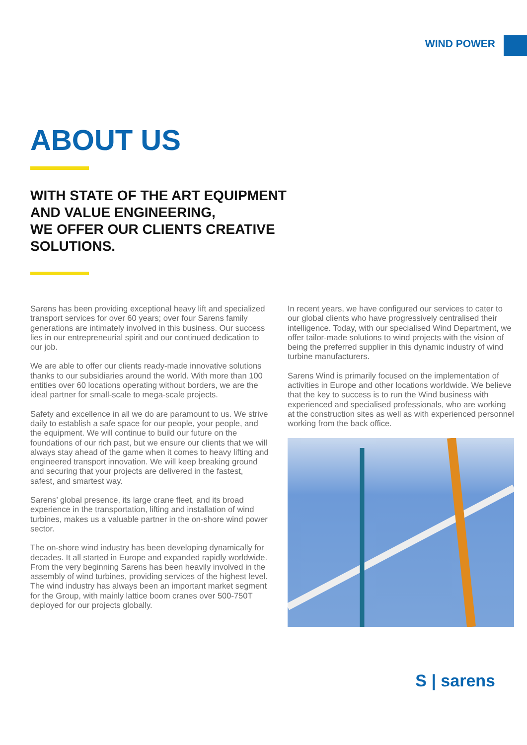WIND POWER
ABOUT US
WITH STATE OF THE ART EQUIPMENT
AND VALUE ENGINEERING,
WE OFFER OUR CLIENTS CREATIVE
SOLUTIONS.
Sarens has been providing exceptional heavy lift and specialized transport services for over 60 years; over four Sarens family generations are intimately involved in this business. Our success lies in our entrepreneurial spirit and our continued dedication to our job.
We are able to offer our clients ready-made innovative solutions thanks to our subsidiaries around the world. With more than 100 entities over 60 locations operating without borders, we are the ideal partner for small-scale to mega-scale projects.
Safety and excellence in all we do are paramount to us. We strive daily to establish a safe space for our people, your people, and the equipment. We will continue to build our future on the foundations of our rich past, but we ensure our clients that we will always stay ahead of the game when it comes to heavy lifting and engineered transport innovation. We will keep breaking ground and securing that your projects are delivered in the fastest, safest, and smartest way.
Sarens’ global presence, its large crane fleet, and its broad experience in the transportation, lifting and installation of wind turbines, makes us a valuable partner in the on-shore wind power sector.
The on-shore wind industry has been developing dynamically for decades. It all started in Europe and expanded rapidly worldwide. From the very beginning Sarens has been heavily involved in the assembly of wind turbines, providing services of the highest level. The wind industry has always been an important market segment for the Group, with mainly lattice boom cranes over 500-750T deployed for our projects globally.
In recent years, we have configured our services to cater to our global clients who have progressively centralised their intelligence. Today, with our specialised Wind Department, we offer tailor-made solutions to wind projects with the vision of being the preferred supplier in this dynamic industry of wind turbine manufacturers.
Sarens Wind is primarily focused on the implementation of activities in Europe and other locations worldwide. We believe that the key to success is to run the Wind business with experienced and specialised professionals, who are working at the construction sites as well as with experienced personnel working from the back office.
S | sarens